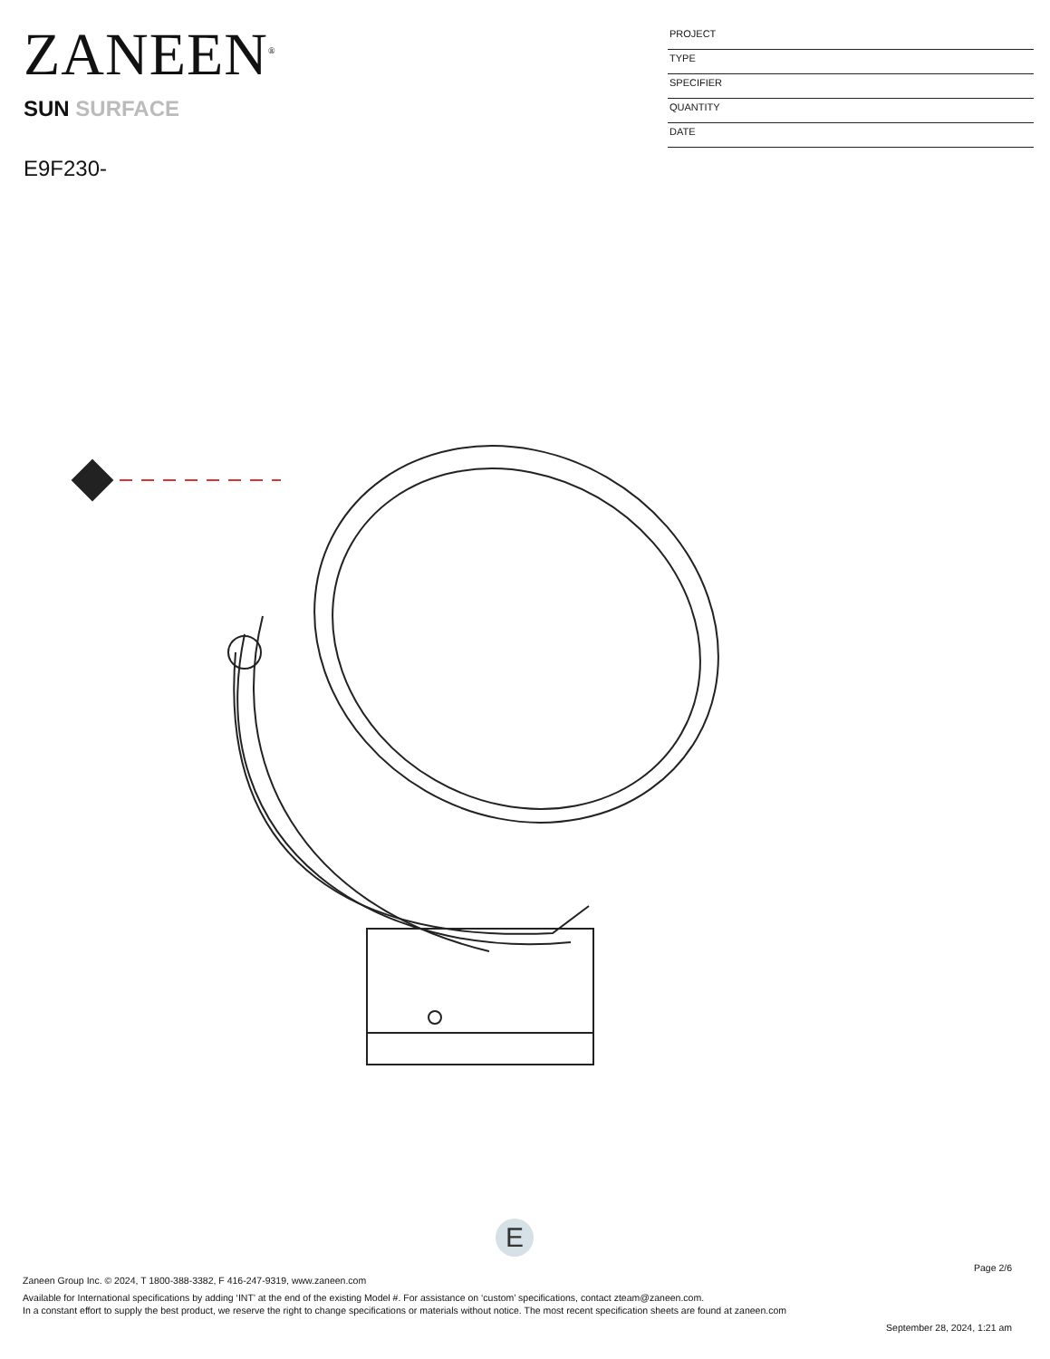ZANEEN<sup>®</sup>
SUN SURFACE
E9F230-
PROJECT
TYPE
SPECIFIER
QUANTITY
DATE
E
Page 2/6
Zaneen Group Inc. © 2024, T 1800-388-3382, F 416-247-9319, www.zaneen.com
Available for International specifications by adding ‘INT’ at the end of the existing Model #. For assistance on ‘custom’ specifications, contact zteam@zaneen.com.
In a constant effort to supply the best product, we reserve the right to change specifications or materials without notice. The most recent specification sheets are found at zaneen.com
September 28, 2024, 1:21 am